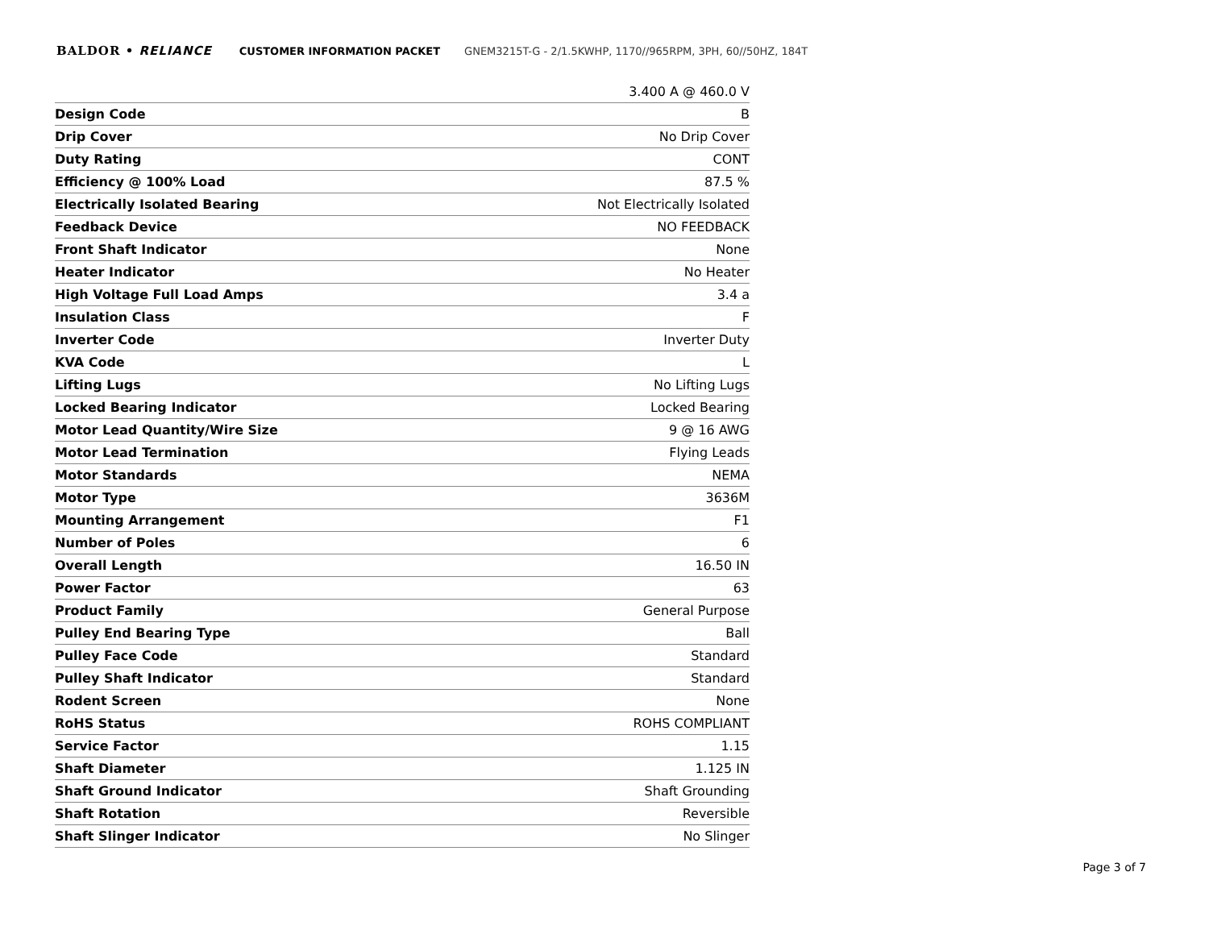BALDOR • RELIANCE CUSTOMER INFORMATION PACKET GNEM3215T-G - 2/1.5KWHP, 1170//965RPM, 3PH, 60//50HZ, 184T
| | 3.400 A @ 460.0 V |
| Design Code | B |
| Drip Cover | No Drip Cover |
| Duty Rating | CONT |
| Efficiency @ 100% Load | 87.5 % |
| Electrically Isolated Bearing | Not Electrically Isolated |
| Feedback Device | NO FEEDBACK |
| Front Shaft Indicator | None |
| Heater Indicator | No Heater |
| High Voltage Full Load Amps | 3.4 a |
| Insulation Class | F |
| Inverter Code | Inverter Duty |
| KVA Code | L |
| Lifting Lugs | No Lifting Lugs |
| Locked Bearing Indicator | Locked Bearing |
| Motor Lead Quantity/Wire Size | 9 @ 16 AWG |
| Motor Lead Termination | Flying Leads |
| Motor Standards | NEMA |
| Motor Type | 3636M |
| Mounting Arrangement | F1 |
| Number of Poles | 6 |
| Overall Length | 16.50 IN |
| Power Factor | 63 |
| Product Family | General Purpose |
| Pulley End Bearing Type | Ball |
| Pulley Face Code | Standard |
| Pulley Shaft Indicator | Standard |
| Rodent Screen | None |
| RoHS Status | ROHS COMPLIANT |
| Service Factor | 1.15 |
| Shaft Diameter | 1.125 IN |
| Shaft Ground Indicator | Shaft Grounding |
| Shaft Rotation | Reversible |
| Shaft Slinger Indicator | No Slinger |
Page 3 of 7